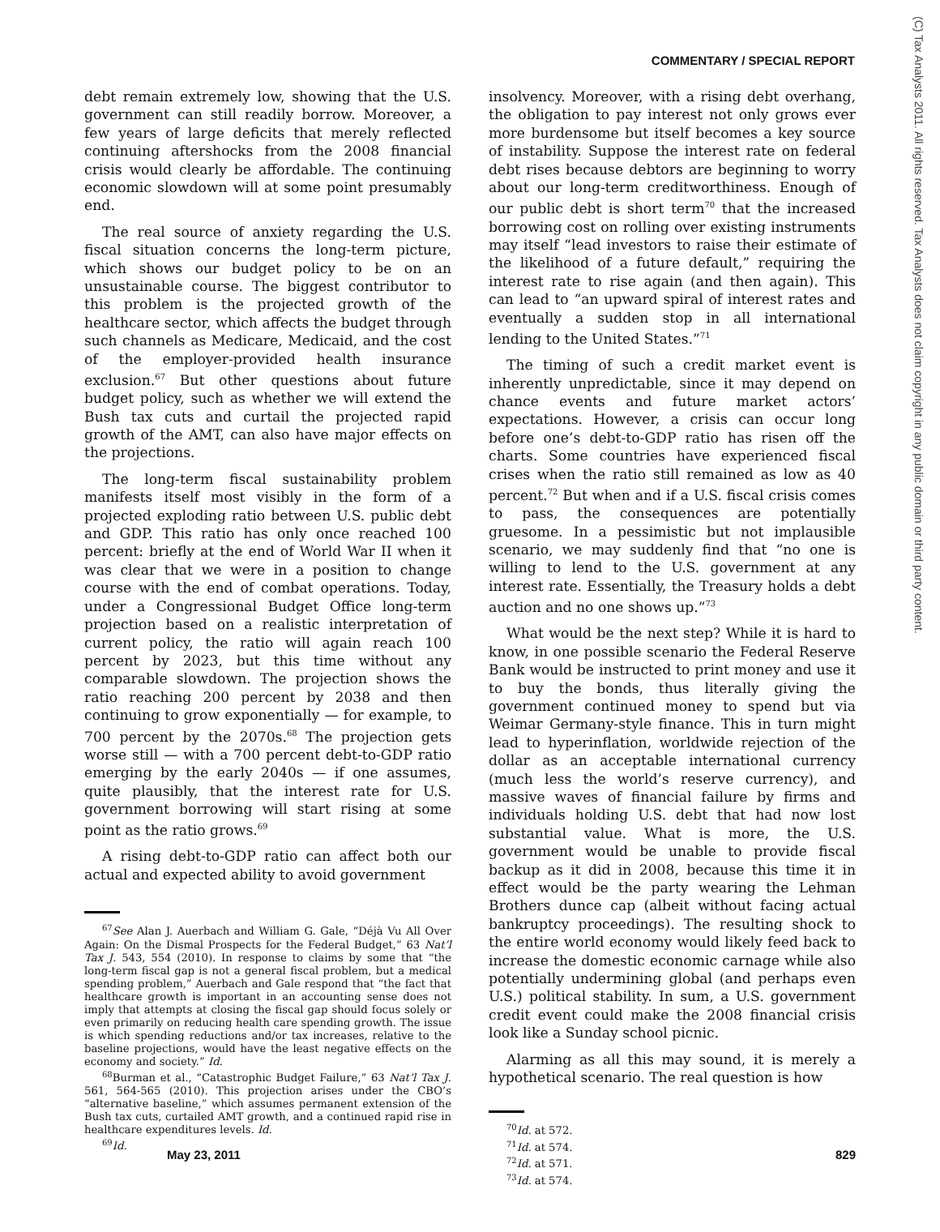COMMENTARY / SPECIAL REPORT
(C) Tax Analysts 2011. All rights reserved. Tax Analysts does not claim copyright in any public domain or third party content.
debt remain extremely low, showing that the U.S. government can still readily borrow. Moreover, a few years of large deficits that merely reflected continuing aftershocks from the 2008 financial crisis would clearly be affordable. The continuing economic slowdown will at some point presumably end.
The real source of anxiety regarding the U.S. fiscal situation concerns the long-term picture, which shows our budget policy to be on an unsustainable course. The biggest contributor to this problem is the projected growth of the healthcare sector, which affects the budget through such channels as Medicare, Medicaid, and the cost of the employer-provided health insurance exclusion.<sup>67</sup> But other questions about future budget policy, such as whether we will extend the Bush tax cuts and curtail the projected rapid growth of the AMT, can also have major effects on the projections.
The long-term fiscal sustainability problem manifests itself most visibly in the form of a projected exploding ratio between U.S. public debt and GDP. This ratio has only once reached 100 percent: briefly at the end of World War II when it was clear that we were in a position to change course with the end of combat operations. Today, under a Congressional Budget Office long-term projection based on a realistic interpretation of current policy, the ratio will again reach 100 percent by 2023, but this time without any comparable slowdown. The projection shows the ratio reaching 200 percent by 2038 and then continuing to grow exponentially — for example, to 700 percent by the 2070s.<sup>68</sup> The projection gets worse still — with a 700 percent debt-to-GDP ratio emerging by the early 2040s — if one assumes, quite plausibly, that the interest rate for U.S. government borrowing will start rising at some point as the ratio grows.<sup>69</sup>
A rising debt-to-GDP ratio can affect both our actual and expected ability to avoid government
<sup>67</sup> See Alan J. Auerbach and William G. Gale, “Déjà Vu All Over Again: On the Dismal Prospects for the Federal Budget,” 63 Nat’l Tax J. 543, 554 (2010). In response to claims by some that “the long-term fiscal gap is not a general fiscal problem, but a medical spending problem,” Auerbach and Gale respond that “the fact that healthcare growth is important in an accounting sense does not imply that attempts at closing the fiscal gap should focus solely or even primarily on reducing health care spending growth. The issue is which spending reductions and/or tax increases, relative to the baseline projections, would have the least negative effects on the economy and society.” Id.
<sup>68</sup> Burman et al., “Catastrophic Budget Failure,” 63 Nat’l Tax J. 561, 564-565 (2010). This projection arises under the CBO’s “alternative baseline,” which assumes permanent extension of the Bush tax cuts, curtailed AMT growth, and a continued rapid rise in healthcare expenditures levels. Id.
<sup>69</sup> Id.
insolvency. Moreover, with a rising debt overhang, the obligation to pay interest not only grows ever more burdensome but itself becomes a key source of instability. Suppose the interest rate on federal debt rises because debtors are beginning to worry about our long-term creditworthiness. Enough of our public debt is short term<sup>70</sup> that the increased borrowing cost on rolling over existing instruments may itself “lead investors to raise their estimate of the likelihood of a future default,” requiring the interest rate to rise again (and then again). This can lead to “an upward spiral of interest rates and eventually a sudden stop in all international lending to the United States.”<sup>71</sup>
The timing of such a credit market event is inherently unpredictable, since it may depend on chance events and future market actors’ expectations. However, a crisis can occur long before one’s debt-to-GDP ratio has risen off the charts. Some countries have experienced fiscal crises when the ratio still remained as low as 40 percent.<sup>72</sup> But when and if a U.S. fiscal crisis comes to pass, the consequences are potentially gruesome. In a pessimistic but not implausible scenario, we may suddenly find that “no one is willing to lend to the U.S. government at any interest rate. Essentially, the Treasury holds a debt auction and no one shows up.”<sup>73</sup>
What would be the next step? While it is hard to know, in one possible scenario the Federal Reserve Bank would be instructed to print money and use it to buy the bonds, thus literally giving the government continued money to spend but via Weimar Germany-style finance. This in turn might lead to hyperinflation, worldwide rejection of the dollar as an acceptable international currency (much less the world’s reserve currency), and massive waves of financial failure by firms and individuals holding U.S. debt that had now lost substantial value. What is more, the U.S. government would be unable to provide fiscal backup as it did in 2008, because this time it in effect would be the party wearing the Lehman Brothers dunce cap (albeit without facing actual bankruptcy proceedings). The resulting shock to the entire world economy would likely feed back to increase the domestic economic carnage while also potentially undermining global (and perhaps even U.S.) political stability. In sum, a U.S. government credit event could make the 2008 financial crisis look like a Sunday school picnic.
Alarming as all this may sound, it is merely a hypothetical scenario. The real question is how
<sup>70</sup> Id. at 572.
<sup>71</sup> Id. at 574.
<sup>72</sup> Id. at 571.
<sup>73</sup> Id. at 574.
May 23, 2011 829